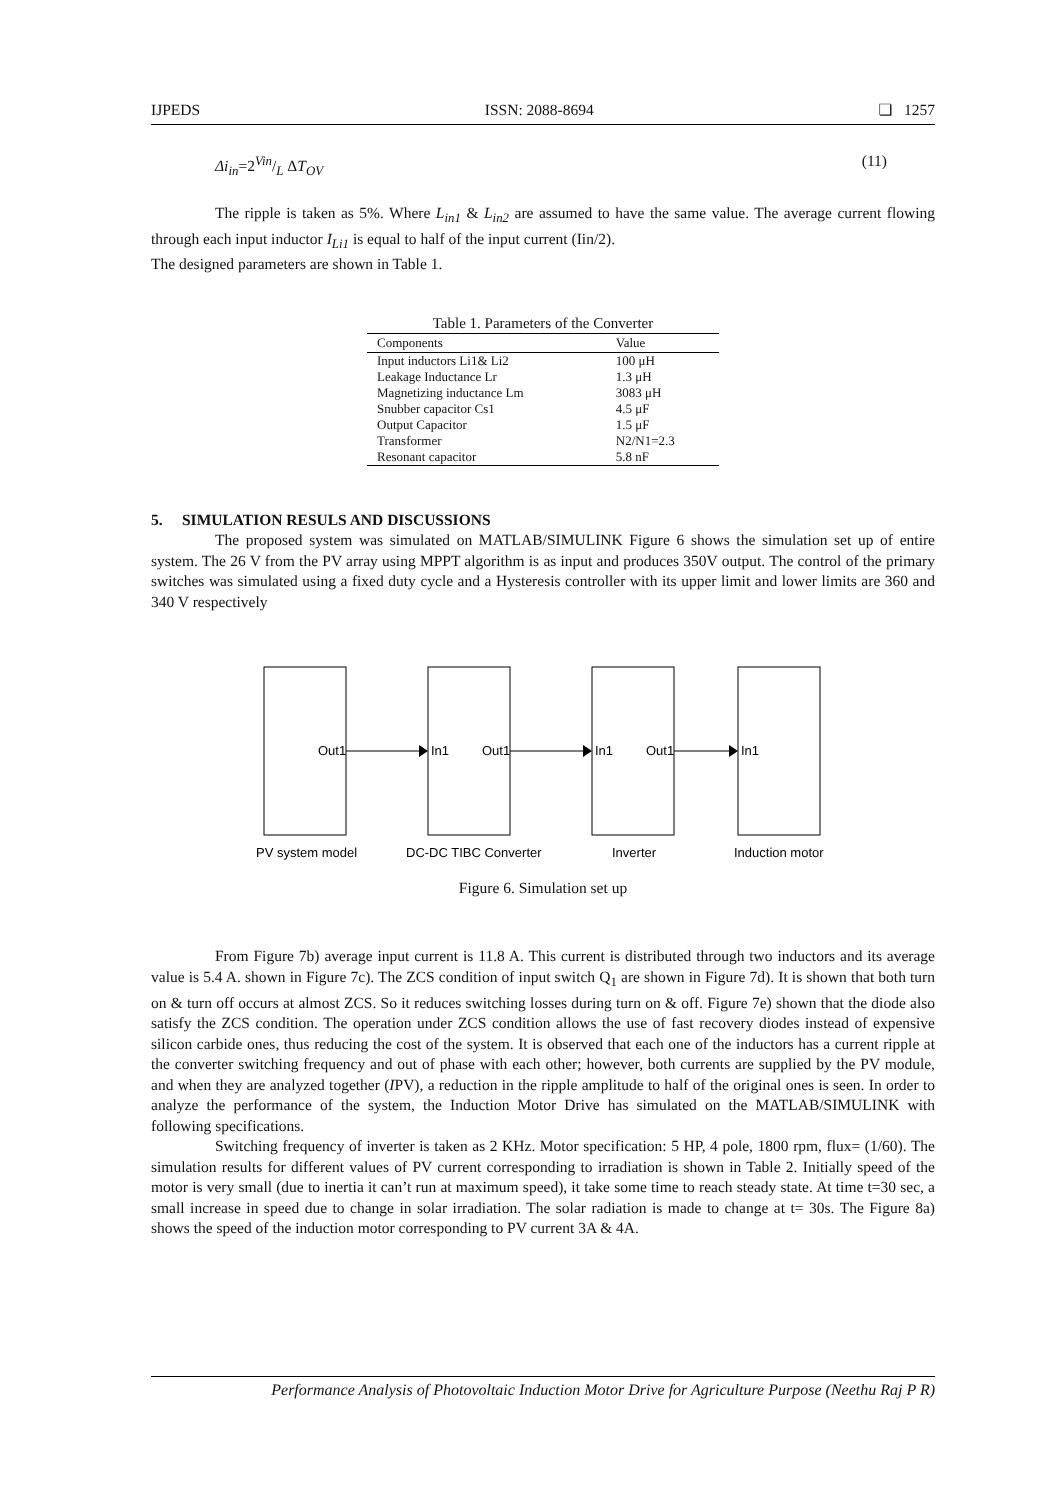IJPEDS ISSN: 2088-8694 ❏ 1257
Δi<sub>in</sub>=2Vin/L ΔT<sub>OV</sub> (11)
The ripple is taken as 5%. Where L<sub>in1</sub> & L<sub>in2</sub> are assumed to have the same value. The average current flowing through each input inductor I<sub>Li1</sub> is equal to half of the input current (Iin/2).
The designed parameters are shown in Table 1.
Table 1. Parameters of the Converter
| Components | Value |
| --- | --- |
| Input inductors Li1& Li2 | 100 μH |
| Leakage Inductance Lr | 1.3 μH |
| Magnetizing inductance Lm | 3083 μH |
| Snubber capacitor Cs1 | 4.5 μF |
| Output Capacitor | 1.5 μF |
| Transformer | N2/N1=2.3 |
| Resonant capacitor | 5.8 nF |
5. SIMULATION RESULS AND DISCUSSIONS
The proposed system was simulated on MATLAB/SIMULINK Figure 6 shows the simulation set up of entire system. The 26 V from the PV array using MPPT algorithm is as input and produces 350V output. The control of the primary switches was simulated using a fixed duty cycle and a Hysteresis controller with its upper limit and lower limits are 360 and 340 V respectively
Out1
In1
Out1
In1
Out1
In1
PV system model
DC-DC TIBC Converter
Inverter
Induction motor
Figure 6. Simulation set up
From Figure 7b) average input current is 11.8 A. This current is distributed through two inductors and its average value is 5.4 A. shown in Figure 7c). The ZCS condition of input switch Q<sub>1</sub> are shown in Figure 7d). It is shown that both turn on & turn off occurs at almost ZCS. So it reduces switching losses during turn on & off. Figure 7e) shown that the diode also satisfy the ZCS condition. The operation under ZCS condition allows the use of fast recovery diodes instead of expensive silicon carbide ones, thus reducing the cost of the system. It is observed that each one of the inductors has a current ripple at the converter switching frequency and out of phase with each other; however, both currents are supplied by the PV module, and when they are analyzed together (IPV), a reduction in the ripple amplitude to half of the original ones is seen. In order to analyze the performance of the system, the Induction Motor Drive has simulated on the MATLAB/SIMULINK with following specifications.
Switching frequency of inverter is taken as 2 KHz. Motor specification: 5 HP, 4 pole, 1800 rpm, flux= (1/60). The simulation results for different values of PV current corresponding to irradiation is shown in Table 2. Initially speed of the motor is very small (due to inertia it can’t run at maximum speed), it take some time to reach steady state. At time t=30 sec, a small increase in speed due to change in solar irradiation. The solar radiation is made to change at t= 30s. The Figure 8a) shows the speed of the induction motor corresponding to PV current 3A & 4A.
Performance Analysis of Photovoltaic Induction Motor Drive for Agriculture Purpose (Neethu Raj P R)